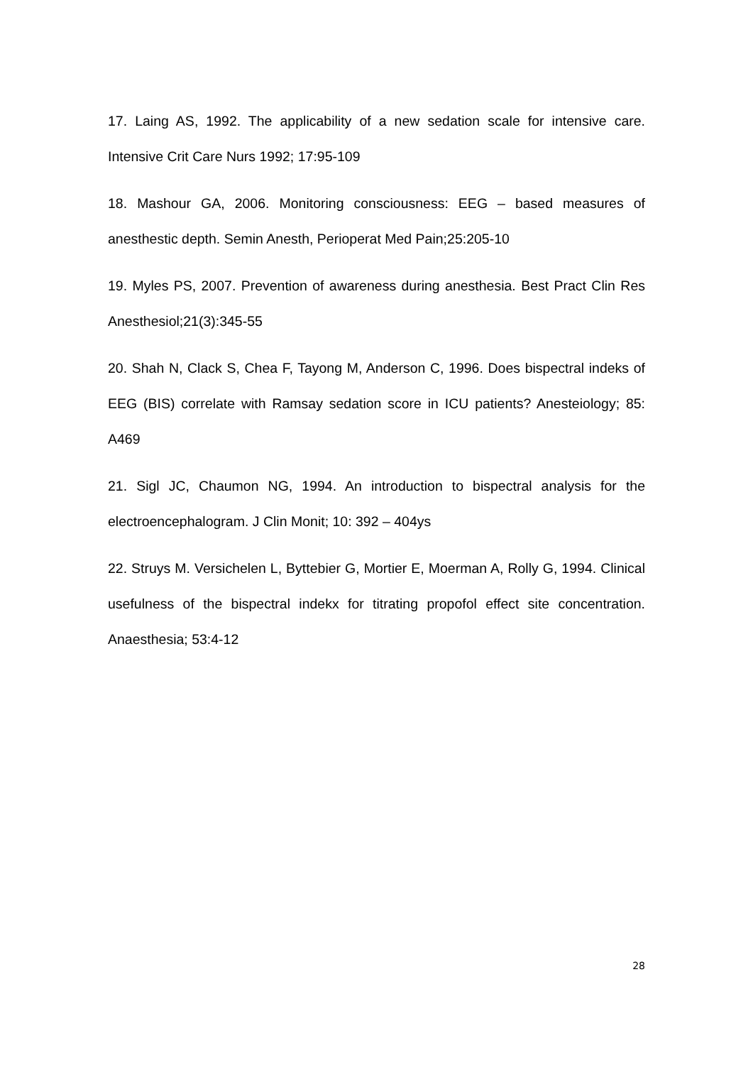17. Laing AS, 1992. The applicability of a new sedation scale for intensive care. Intensive Crit Care Nurs 1992; 17:95-109
18. Mashour GA, 2006. Monitoring consciousness: EEG – based measures of anesthestic depth. Semin Anesth, Perioperat Med Pain;25:205-10
19. Myles PS, 2007. Prevention of awareness during anesthesia. Best Pract Clin Res Anesthesiol;21(3):345-55
20. Shah N, Clack S, Chea F, Tayong M, Anderson C, 1996. Does bispectral indeks of EEG (BIS) correlate with Ramsay sedation score in ICU patients? Anesteiology; 85: A469
21. Sigl JC, Chaumon NG, 1994. An introduction to bispectral analysis for the electroencephalogram. J Clin Monit; 10: 392 – 404ys
22. Struys M. Versichelen L, Byttebier G, Mortier E, Moerman A, Rolly G, 1994. Clinical usefulness of the bispectral indekx for titrating propofol effect site concentration. Anaesthesia; 53:4-12
28